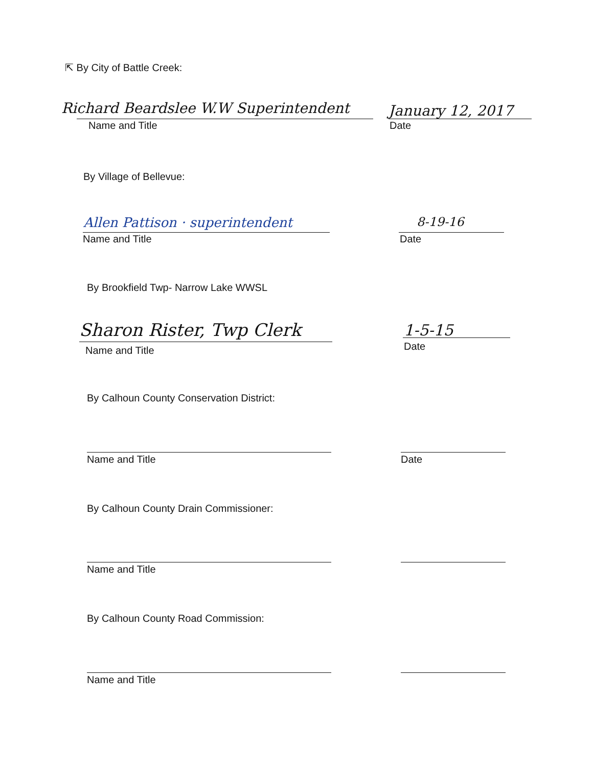⇱ By City of Battle Creek:
Richard Beardslee W.W Superintendent
January 12, 2017
Name and Title Date
By Village of Bellevue:
Allen Pattison · superintendent
8-19-16
Name and Title Date
By Brookfield Twp- Narrow Lake WWSL
Sharon Rister, Twp Clerk 1-5-15
Name and Title Date
By Calhoun County Conservation District:
Name and Title Date
By Calhoun County Drain Commissioner:
Name and Title
By Calhoun County Road Commission:
Name and Title